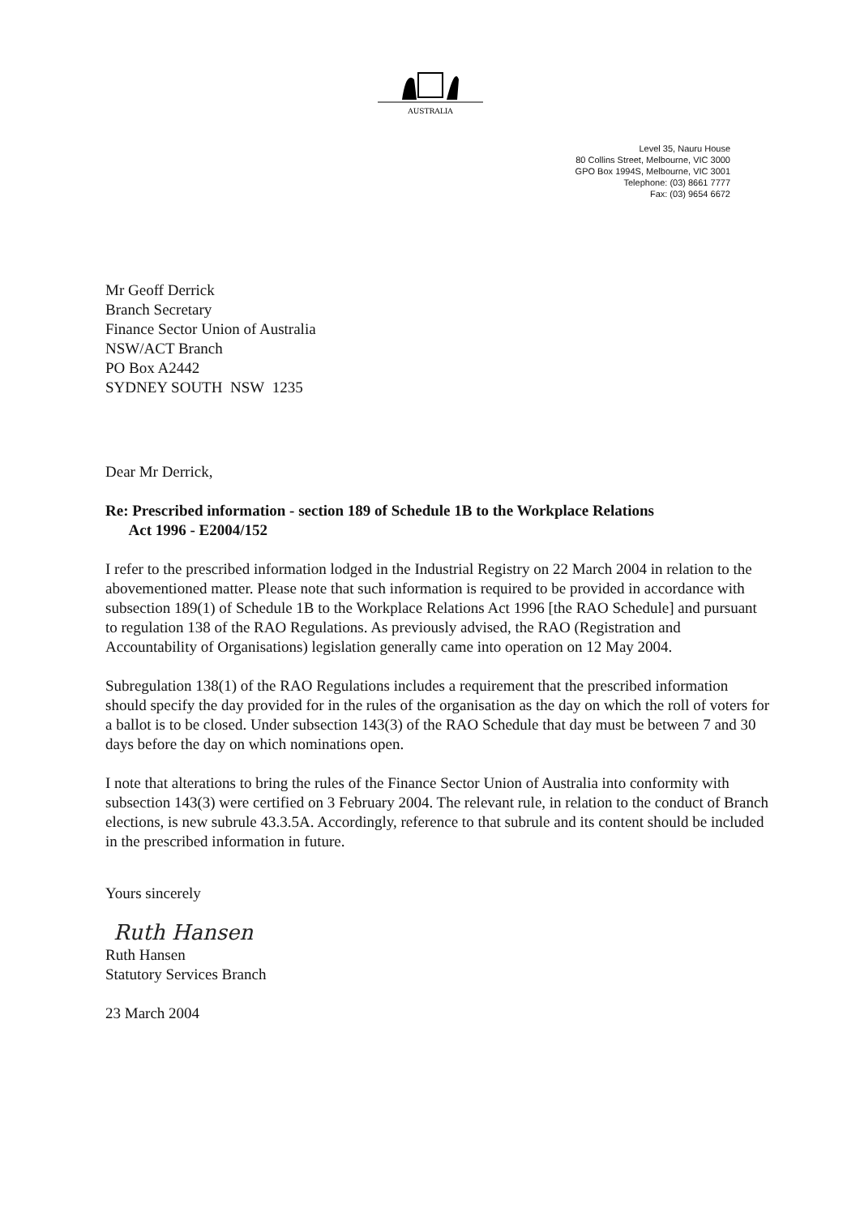AUSTRALIA
Level 35, Nauru House
80 Collins Street, Melbourne, VIC 3000
GPO Box 1994S, Melbourne, VIC 3001
Telephone: (03) 8661 7777
Fax: (03) 9654 6672
Mr Geoff Derrick
Branch Secretary
Finance Sector Union of Australia
NSW/ACT Branch
PO Box A2442
SYDNEY SOUTH NSW 1235
Dear Mr Derrick,
Re: Prescribed information - section 189 of Schedule 1B to the Workplace Relations
Act 1996 - E2004/152
I refer to the prescribed information lodged in the Industrial Registry on 22 March 2004 in relation to the abovementioned matter. Please note that such information is required to be provided in accordance with subsection 189(1) of Schedule 1B to the Workplace Relations Act 1996 [the RAO Schedule] and pursuant to regulation 138 of the RAO Regulations. As previously advised, the RAO (Registration and Accountability of Organisations) legislation generally came into operation on 12 May 2004.
Subregulation 138(1) of the RAO Regulations includes a requirement that the prescribed information should specify the day provided for in the rules of the organisation as the day on which the roll of voters for a ballot is to be closed. Under subsection 143(3) of the RAO Schedule that day must be between 7 and 30 days before the day on which nominations open.
I note that alterations to bring the rules of the Finance Sector Union of Australia into conformity with subsection 143(3) were certified on 3 February 2004. The relevant rule, in relation to the conduct of Branch elections, is new subrule 43.3.5A. Accordingly, reference to that subrule and its content should be included in the prescribed information in future.
Yours sincerely
Ruth Hansen
Ruth Hansen
Statutory Services Branch
23 March 2004